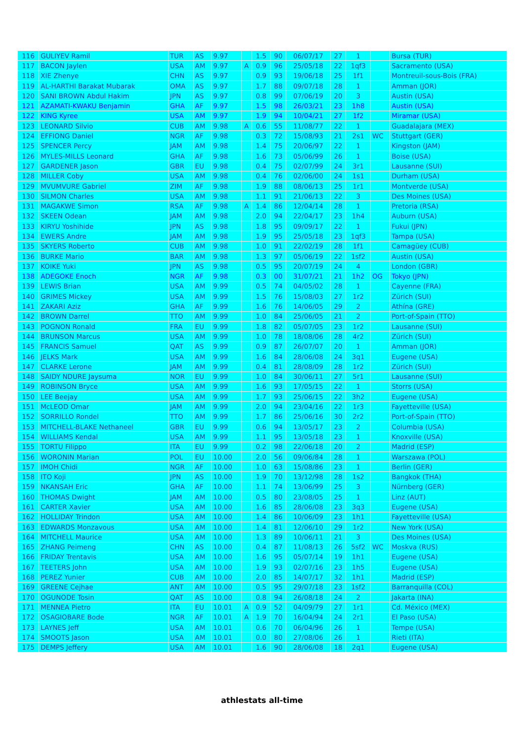| 116 | GULIYEV Ramil | TUR | AS | 9.97 | | 1.5 | 90 | 06/07/17 | 27 | 1 | | Bursa (TUR) |
| 117 | BACON Jaylen | USA | AM | 9.97 | A | 0.9 | 96 | 25/05/18 | 22 | 1qf3 | | Sacramento (USA) |
| 118 | XIE Zhenye | CHN | AS | 9.97 | | 0.9 | 93 | 19/06/18 | 25 | 1f1 | | Montreuil-sous-Bois (FRA) |
| 119 | AL-HARTHI Barakat Mubarak | OMA | AS | 9.97 | | 1.7 | 88 | 09/07/18 | 28 | 1 | | Amman (JOR) |
| 120 | SANI BROWN Abdul Hakim | JPN | AS | 9.97 | | 0.8 | 99 | 07/06/19 | 20 | 3 | | Austin (USA) |
| 121 | AZAMATI-KWAKU Benjamin | GHA | AF | 9.97 | | 1.5 | 98 | 26/03/21 | 23 | 1h8 | | Austin (USA) |
| 122 | KING Kyree | USA | AM | 9.97 | | 1.9 | 94 | 10/04/21 | 27 | 1f2 | | Miramar (USA) |
| 123 | LEONARD Silvio | CUB | AM | 9.98 | A | 0.6 | 55 | 11/08/77 | 22 | 1 | | Guadalajara (MEX) |
| 124 | EFFIONG Daniel | NGR | AF | 9.98 | | 0.3 | 72 | 15/08/93 | 21 | 2s1 | WC | Stuttgart (GER) |
| 125 | SPENCER Percy | JAM | AM | 9.98 | | 1.4 | 75 | 20/06/97 | 22 | 1 | | Kingston (JAM) |
| 126 | MYLES-MILLS Leonard | GHA | AF | 9.98 | | 1.6 | 73 | 05/06/99 | 26 | 1 | | Boise (USA) |
| 127 | GARDENER Jason | GBR | EU | 9.98 | | 0.4 | 75 | 02/07/99 | 24 | 3r1 | | Lausanne (SUI) |
| 128 | MILLER Coby | USA | AM | 9.98 | | 0.4 | 76 | 02/06/00 | 24 | 1s1 | | Durham (USA) |
| 129 | MVUMVURE Gabriel | ZIM | AF | 9.98 | | 1.9 | 88 | 08/06/13 | 25 | 1r1 | | Montverde (USA) |
| 130 | SILMON Charles | USA | AM | 9.98 | | 1.1 | 91 | 21/06/13 | 22 | 3 | | Des Moines (USA) |
| 131 | MAGAKWE Simon | RSA | AF | 9.98 | A | 1.4 | 86 | 12/04/14 | 28 | 1 | | Pretoria (RSA) |
| 132 | SKEEN Odean | JAM | AM | 9.98 | | 2.0 | 94 | 22/04/17 | 23 | 1h4 | | Auburn (USA) |
| 133 | KIRYU Yoshihide | JPN | AS | 9.98 | | 1.8 | 95 | 09/09/17 | 22 | 1 | | Fukui (JPN) |
| 134 | EWERS Andre | JAM | AM | 9.98 | | 1.9 | 95 | 25/05/18 | 23 | 1qf3 | | Tampa (USA) |
| 135 | SKYERS Roberto | CUB | AM | 9.98 | | 1.0 | 91 | 22/02/19 | 28 | 1f1 | | Camagüey (CUB) |
| 136 | BURKE Mario | BAR | AM | 9.98 | | 1.3 | 97 | 05/06/19 | 22 | 1sf2 | | Austin (USA) |
| 137 | KOIKE Yuki | JPN | AS | 9.98 | | 0.5 | 95 | 20/07/19 | 24 | 4 | | London (GBR) |
| 138 | ADEGOKE Enoch | NGR | AF | 9.98 | | 0.3 | 00 | 31/07/21 | 21 | 1h2 | OG | Tokyo (JPN) |
| 139 | LEWIS Brian | USA | AM | 9.99 | | 0.5 | 74 | 04/05/02 | 28 | 1 | | Cayenne (FRA) |
| 140 | GRIMES Mickey | USA | AM | 9.99 | | 1.5 | 76 | 15/08/03 | 27 | 1r2 | | Zürich (SUI) |
| 141 | ZAKARI Aziz | GHA | AF | 9.99 | | 1.6 | 76 | 14/06/05 | 29 | 2 | | Athína (GRE) |
| 142 | BROWN Darrel | TTO | AM | 9.99 | | 1.0 | 84 | 25/06/05 | 21 | 2 | | Port-of-Spain (TTO) |
| 143 | POGNON Ronald | FRA | EU | 9.99 | | 1.8 | 82 | 05/07/05 | 23 | 1r2 | | Lausanne (SUI) |
| 144 | BRUNSON Marcus | USA | AM | 9.99 | | 1.0 | 78 | 18/08/06 | 28 | 4r2 | | Zürich (SUI) |
| 145 | FRANCIS Samuel | QAT | AS | 9.99 | | 0.9 | 87 | 26/07/07 | 20 | 1 | | Amman (JOR) |
| 146 | JELKS Mark | USA | AM | 9.99 | | 1.6 | 84 | 28/06/08 | 24 | 3q1 | | Eugene (USA) |
| 147 | CLARKE Lerone | JAM | AM | 9.99 | | 0.4 | 81 | 28/08/09 | 28 | 1r2 | | Zürich (SUI) |
| 148 | SAIDY NDURE Jaysuma | NOR | EU | 9.99 | | 1.0 | 84 | 30/06/11 | 27 | 5r1 | | Lausanne (SUI) |
| 149 | ROBINSON Bryce | USA | AM | 9.99 | | 1.6 | 93 | 17/05/15 | 22 | 1 | | Storrs (USA) |
| 150 | LEE Beejay | USA | AM | 9.99 | | 1.7 | 93 | 25/06/15 | 22 | 3h2 | | Eugene (USA) |
| 151 | McLEOD Omar | JAM | AM | 9.99 | | 2.0 | 94 | 23/04/16 | 22 | 1r3 | | Fayetteville (USA) |
| 152 | SORRILLO Rondel | TTO | AM | 9.99 | | 1.7 | 86 | 25/06/16 | 30 | 2r2 | | Port-of-Spain (TTO) |
| 153 | MITCHELL-BLAKE Nethaneel | GBR | EU | 9.99 | | 0.6 | 94 | 13/05/17 | 23 | 2 | | Columbia (USA) |
| 154 | WILLIAMS Kendal | USA | AM | 9.99 | | 1.1 | 95 | 13/05/18 | 23 | 1 | | Knoxville (USA) |
| 155 | TORTU Filippo | ITA | EU | 9.99 | | 0.2 | 98 | 22/06/18 | 20 | 2 | | Madrid (ESP) |
| 156 | WORONIN Marian | POL | EU | 10.00 | | 2.0 | 56 | 09/06/84 | 28 | 1 | | Warszawa (POL) |
| 157 | IMOH Chidi | NGR | AF | 10.00 | | 1.0 | 63 | 15/08/86 | 23 | 1 | | Berlin (GER) |
| 158 | ITO Koji | JPN | AS | 10.00 | | 1.9 | 70 | 13/12/98 | 28 | 1s2 | | Bangkok (THA) |
| 159 | NKANSAH Eric | GHA | AF | 10.00 | | 1.1 | 74 | 13/06/99 | 25 | 3 | | Nürnberg (GER) |
| 160 | THOMAS Dwight | JAM | AM | 10.00 | | 0.5 | 80 | 23/08/05 | 25 | 1 | | Linz (AUT) |
| 161 | CARTER Xavier | USA | AM | 10.00 | | 1.6 | 85 | 28/06/08 | 23 | 3q3 | | Eugene (USA) |
| 162 | HOLLIDAY Trindon | USA | AM | 10.00 | | 1.4 | 86 | 10/06/09 | 23 | 1h1 | | Fayetteville (USA) |
| 163 | EDWARDS Monzavous | USA | AM | 10.00 | | 1.4 | 81 | 12/06/10 | 29 | 1r2 | | New York (USA) |
| 164 | MITCHELL Maurice | USA | AM | 10.00 | | 1.3 | 89 | 10/06/11 | 21 | 3 | | Des Moines (USA) |
| 165 | ZHANG Peimeng | CHN | AS | 10.00 | | 0.4 | 87 | 11/08/13 | 26 | 5sf2 | WC | Moskva (RUS) |
| 166 | FRIDAY Trentavis | USA | AM | 10.00 | | 1.6 | 95 | 05/07/14 | 19 | 1h1 | | Eugene (USA) |
| 167 | TEETERS John | USA | AM | 10.00 | | 1.9 | 93 | 02/07/16 | 23 | 1h5 | | Eugene (USA) |
| 168 | PEREZ Yunier | CUB | AM | 10.00 | | 2.0 | 85 | 14/07/17 | 32 | 1h1 | | Madrid (ESP) |
| 169 | GREENE Cejhae | ANT | AM | 10.00 | | 0.5 | 95 | 29/07/18 | 23 | 1sf2 | | Barranquilla (COL) |
| 170 | OGUNODE Tosin | QAT | AS | 10.00 | | 0.8 | 94 | 26/08/18 | 24 | 2 | | Jakarta (INA) |
| 171 | MENNEA Pietro | ITA | EU | 10.01 | A | 0.9 | 52 | 04/09/79 | 27 | 1r1 | | Cd. México (MEX) |
| 172 | OSAGIOBARE Bode | NGR | AF | 10.01 | A | 1.9 | 70 | 16/04/94 | 24 | 2r1 | | El Paso (USA) |
| 173 | LAYNES Jeff | USA | AM | 10.01 | | 0.6 | 70 | 06/04/96 | 26 | 1 | | Tempe (USA) |
| 174 | SMOOTS Jason | USA | AM | 10.01 | | 0.0 | 80 | 27/08/06 | 26 | 1 | | Rieti (ITA) |
| 175 | DEMPS Jeffery | USA | AM | 10.01 | | 1.6 | 90 | 28/06/08 | 18 | 2q1 | | Eugene (USA) |
athlestats all-time